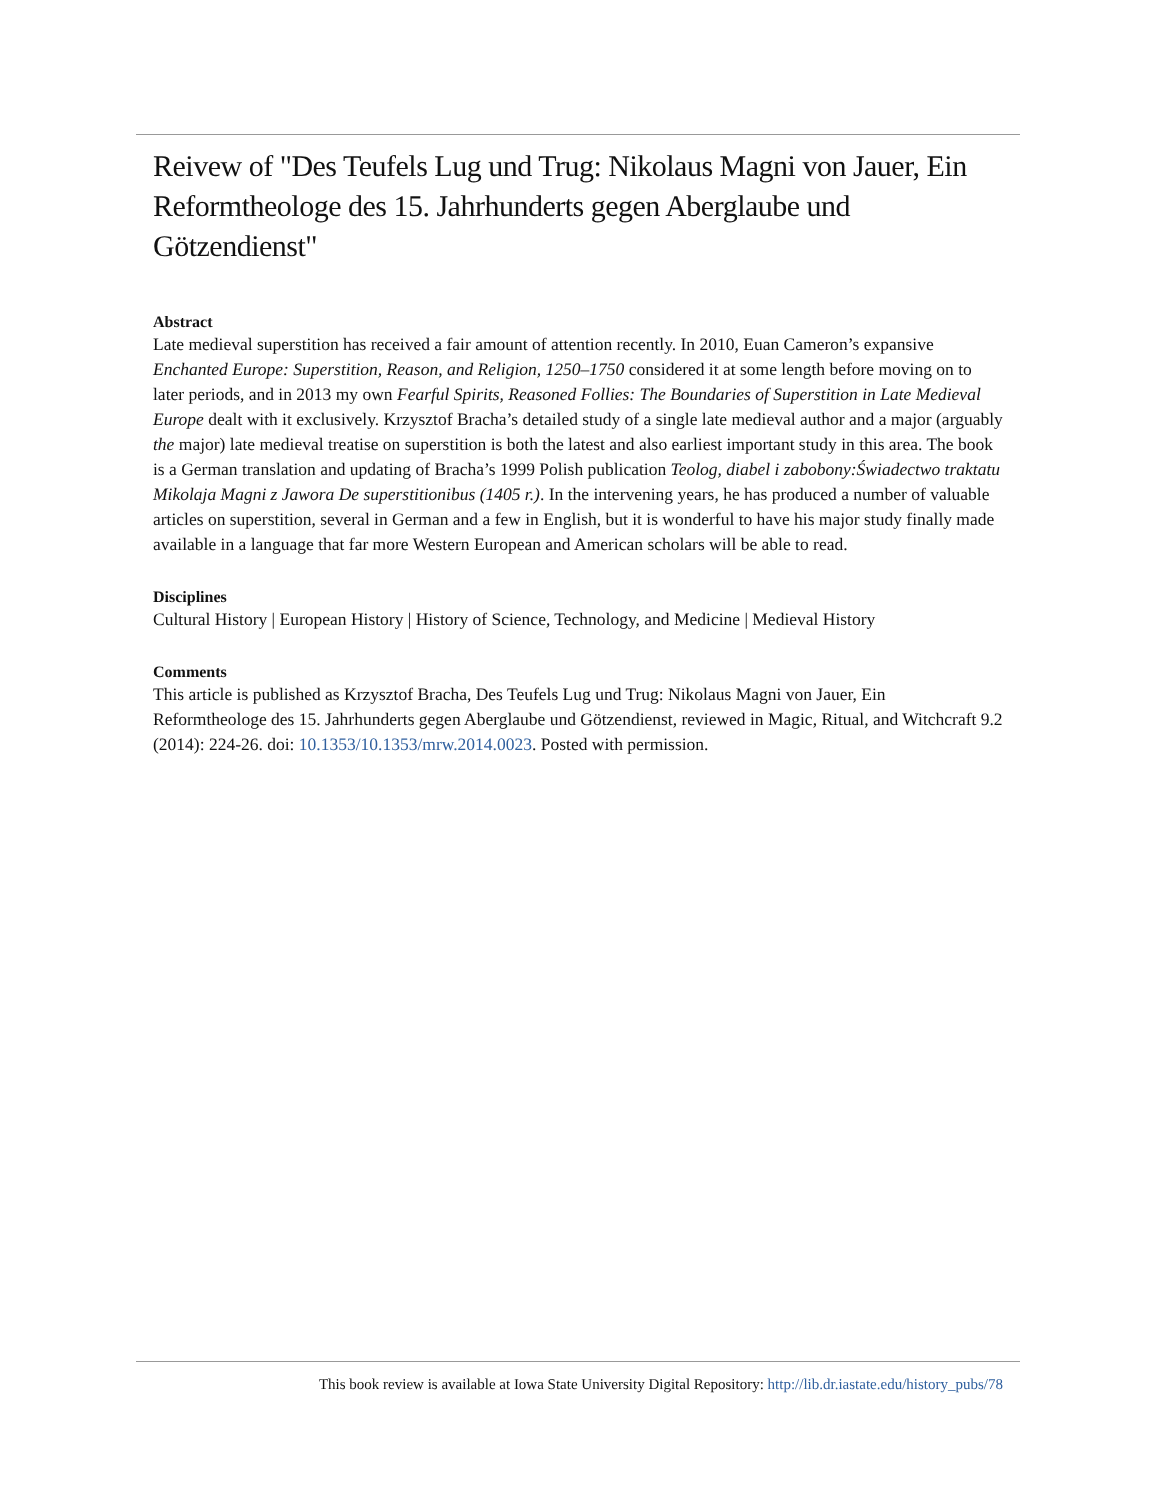Reivew of "Des Teufels Lug und Trug: Nikolaus Magni von Jauer, Ein Reformtheologe des 15. Jahrhunderts gegen Aberglaube und Götzendienst"
Abstract
Late medieval superstition has received a fair amount of attention recently. In 2010, Euan Cameron’s expansive Enchanted Europe: Superstition, Reason, and Religion, 1250–1750 considered it at some length before moving on to later periods, and in 2013 my own Fearful Spirits, Reasoned Follies: The Boundaries of Superstition in Late Medieval Europe dealt with it exclusively. Krzysztof Bracha’s detailed study of a single late medieval author and a major (arguably the major) late medieval treatise on superstition is both the latest and also earliest important study in this area. The book is a German translation and updating of Bracha’s 1999 Polish publication Teolog, diabel i zabobony:Świadectwo traktatu Mikolaja Magni z Jawora De superstitionibus (1405 r.). In the intervening years, he has produced a number of valuable articles on superstition, several in German and a few in English, but it is wonderful to have his major study finally made available in a language that far more Western European and American scholars will be able to read.
Disciplines
Cultural History | European History | History of Science, Technology, and Medicine | Medieval History
Comments
This article is published as Krzysztof Bracha, Des Teufels Lug und Trug: Nikolaus Magni von Jauer, Ein Reformtheologe des 15. Jahrhunderts gegen Aberglaube und Götzendienst, reviewed in Magic, Ritual, and Witchcraft 9.2 (2014): 224-26. doi: 10.1353/10.1353/mrw.2014.0023. Posted with permission.
This book review is available at Iowa State University Digital Repository: http://lib.dr.iastate.edu/history_pubs/78